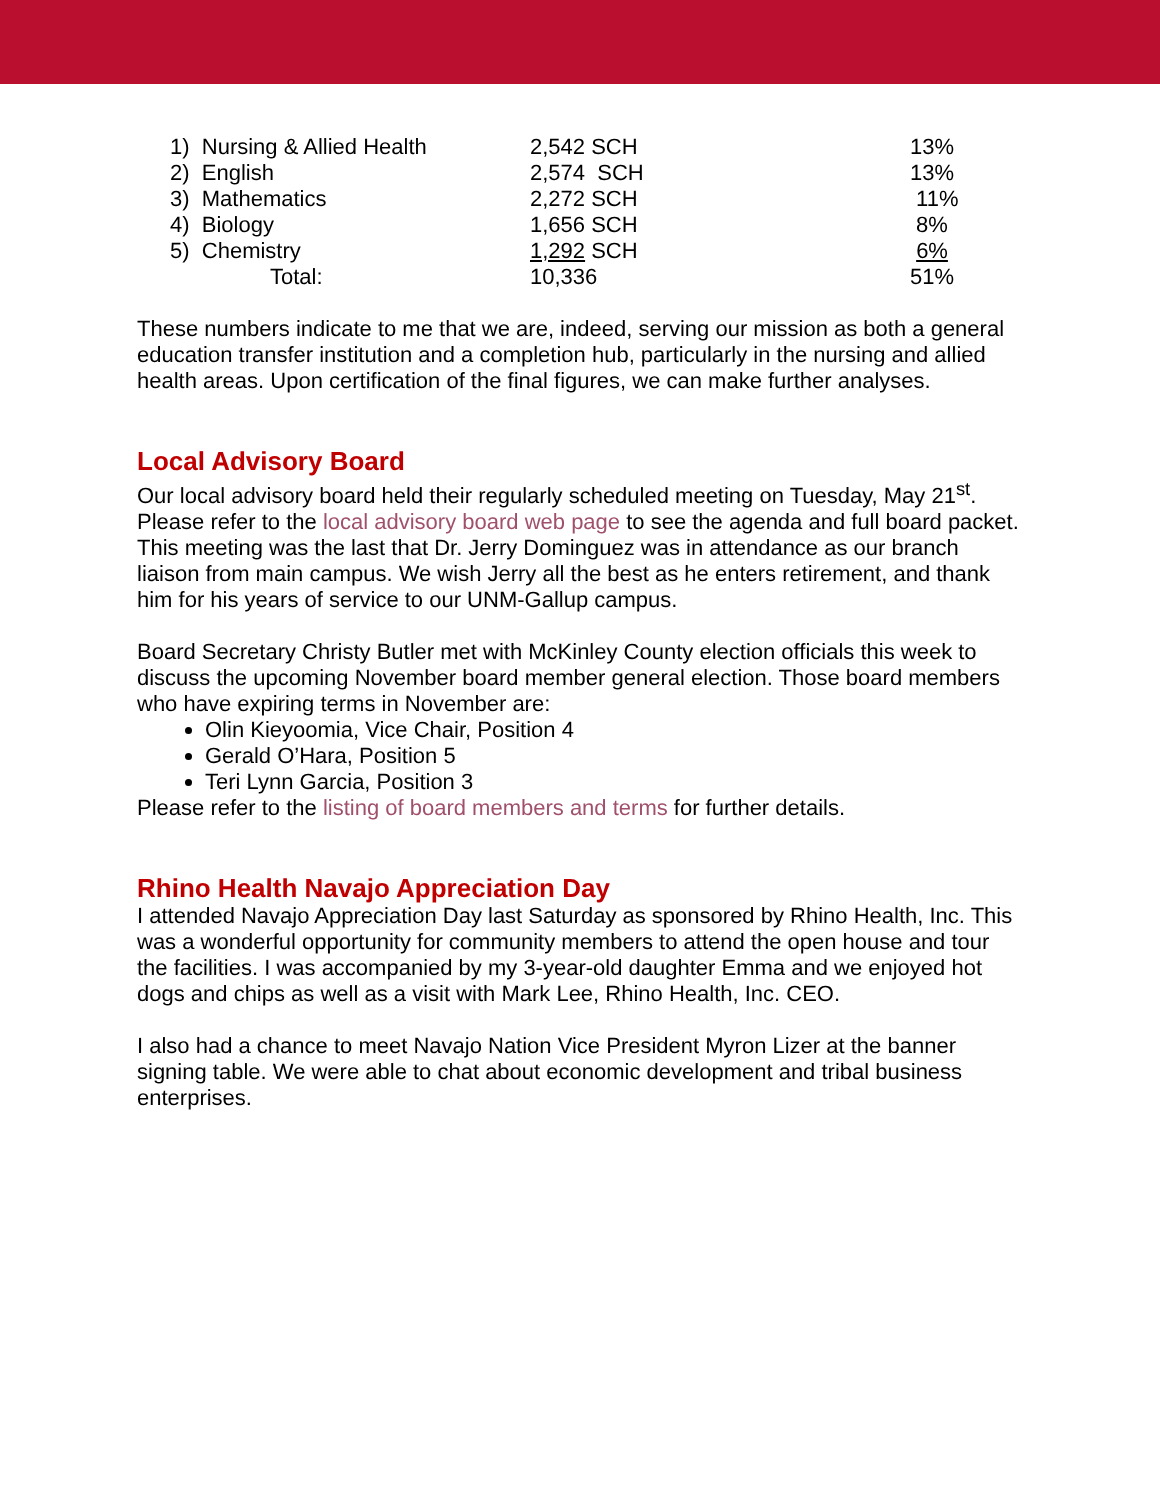| 1) Nursing & Allied Health | 2,542 SCH | 13% |
| 2) English | 2,574 SCH | 13% |
| 3) Mathematics | 2,272 SCH | 11% |
| 4) Biology | 1,656 SCH | 8% |
| 5) Chemistry | 1,292 SCH | 6% |
| Total: | 10,336 | 51% |
These numbers indicate to me that we are, indeed, serving our mission as both a general education transfer institution and a completion hub, particularly in the nursing and allied health areas. Upon certification of the final figures, we can make further analyses.
Local Advisory Board
Our local advisory board held their regularly scheduled meeting on Tuesday, May 21<sup>st</sup>. Please refer to the local advisory board web page to see the agenda and full board packet. This meeting was the last that Dr. Jerry Dominguez was in attendance as our branch liaison from main campus. We wish Jerry all the best as he enters retirement, and thank him for his years of service to our UNM-Gallup campus.
Board Secretary Christy Butler met with McKinley County election officials this week to discuss the upcoming November board member general election. Those board members who have expiring terms in November are:
Olin Kieyoomia, Vice Chair, Position 4
Gerald O’Hara, Position 5
Teri Lynn Garcia, Position 3
Please refer to the listing of board members and terms for further details.
Rhino Health Navajo Appreciation Day
I attended Navajo Appreciation Day last Saturday as sponsored by Rhino Health, Inc. This was a wonderful opportunity for community members to attend the open house and tour the facilities. I was accompanied by my 3-year-old daughter Emma and we enjoyed hot dogs and chips as well as a visit with Mark Lee, Rhino Health, Inc. CEO.
I also had a chance to meet Navajo Nation Vice President Myron Lizer at the banner signing table. We were able to chat about economic development and tribal business enterprises.